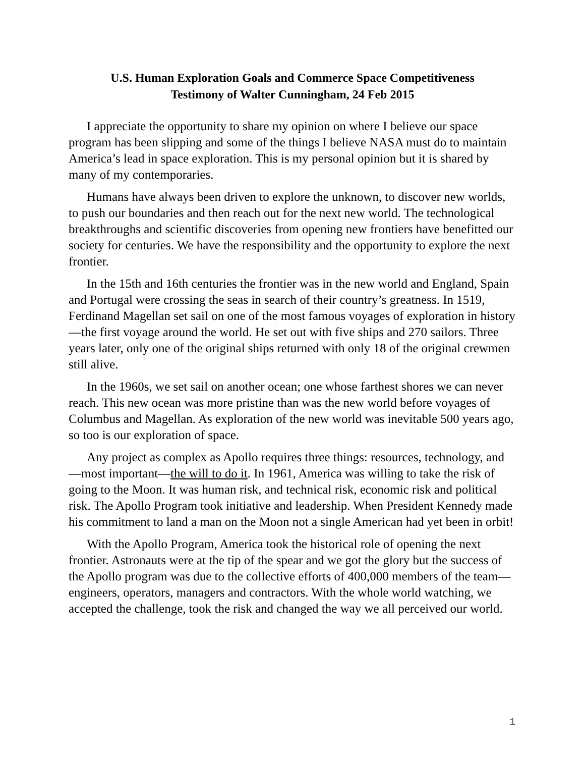U.S. Human Exploration Goals and Commerce Space Competitiveness
Testimony of Walter Cunningham, 24 Feb 2015
I appreciate the opportunity to share my opinion on where I believe our space program has been slipping and some of the things I believe NASA must do to maintain America’s lead in space exploration. This is my personal opinion but it is shared by many of my contemporaries.
Humans have always been driven to explore the unknown, to discover new worlds, to push our boundaries and then reach out for the next new world. The technological breakthroughs and scientific discoveries from opening new frontiers have benefitted our society for centuries. We have the responsibility and the opportunity to explore the next frontier.
In the 15th and 16th centuries the frontier was in the new world and England, Spain and Portugal were crossing the seas in search of their country’s greatness. In 1519, Ferdinand Magellan set sail on one of the most famous voyages of exploration in history—the first voyage around the world. He set out with five ships and 270 sailors. Three years later, only one of the original ships returned with only 18 of the original crewmen still alive.
In the 1960s, we set sail on another ocean; one whose farthest shores we can never reach. This new ocean was more pristine than was the new world before voyages of Columbus and Magellan. As exploration of the new world was inevitable 500 years ago, so too is our exploration of space.
Any project as complex as Apollo requires three things: resources, technology, and—most important—the will to do it. In 1961, America was willing to take the risk of going to the Moon. It was human risk, and technical risk, economic risk and political risk. The Apollo Program took initiative and leadership. When President Kennedy made his commitment to land a man on the Moon not a single American had yet been in orbit!
With the Apollo Program, America took the historical role of opening the next frontier. Astronauts were at the tip of the spear and we got the glory but the success of the Apollo program was due to the collective efforts of 400,000 members of the team—engineers, operators, managers and contractors. With the whole world watching, we accepted the challenge, took the risk and changed the way we all perceived our world.
1